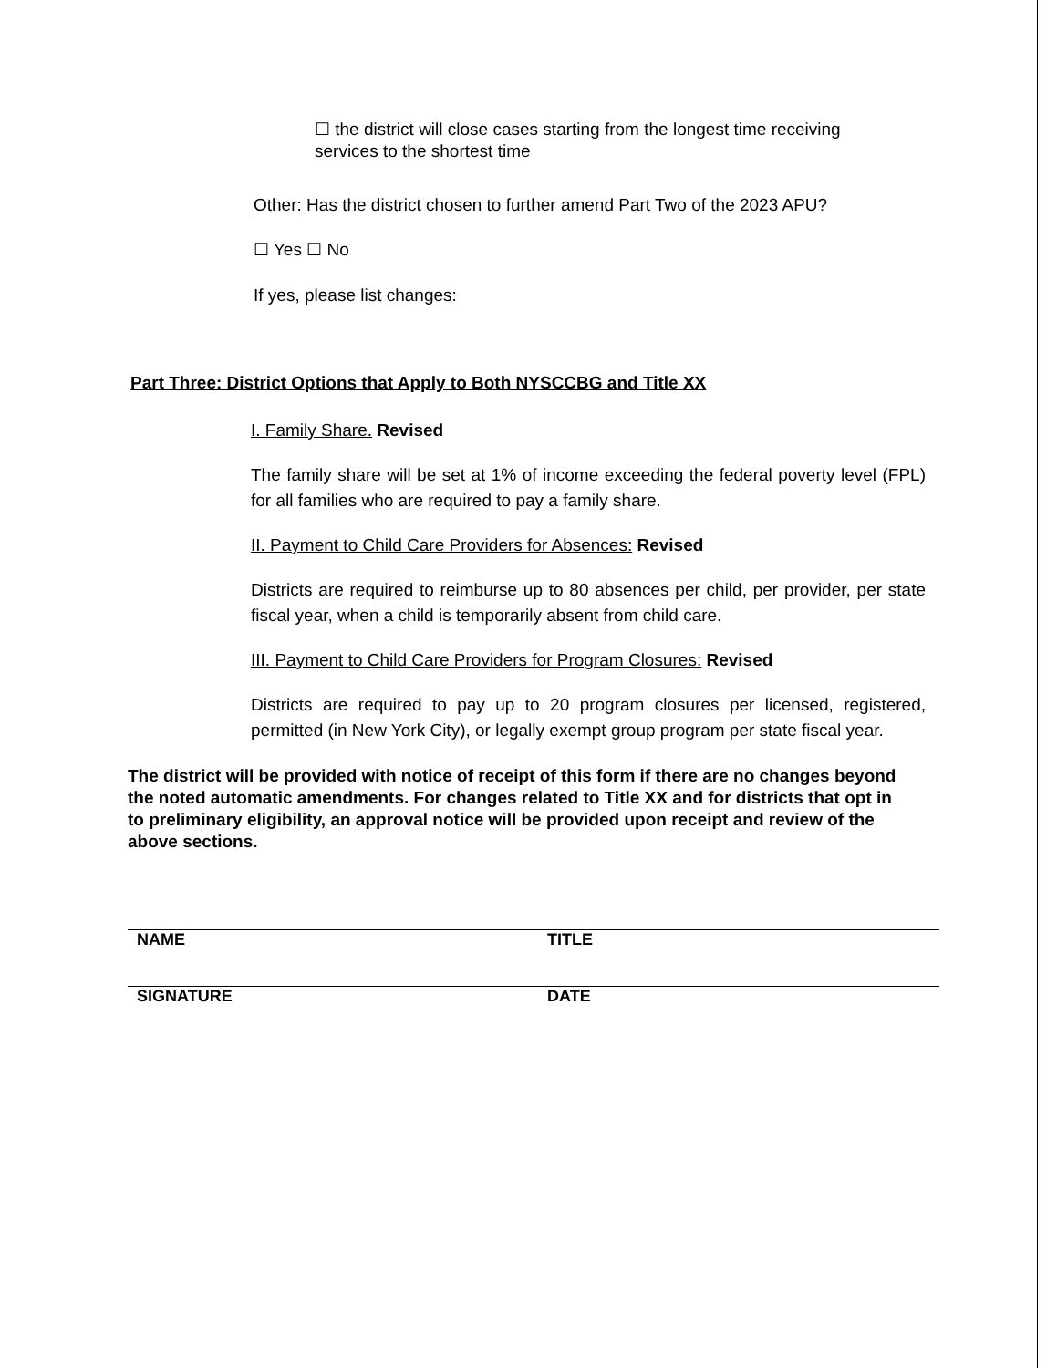☐ the district will close cases starting from the longest time receiving services to the shortest time
Other: Has the district chosen to further amend Part Two of the 2023 APU?
☐ Yes ☐ No
If yes, please list changes:
Part Three: District Options that Apply to Both NYSCCBG and Title XX
I. Family Share. Revised
The family share will be set at 1% of income exceeding the federal poverty level (FPL) for all families who are required to pay a family share.
II. Payment to Child Care Providers for Absences: Revised
Districts are required to reimburse up to 80 absences per child, per provider, per state fiscal year, when a child is temporarily absent from child care.
III. Payment to Child Care Providers for Program Closures: Revised
Districts are required to pay up to 20 program closures per licensed, registered, permitted (in New York City), or legally exempt group program per state fiscal year.
The district will be provided with notice of receipt of this form if there are no changes beyond the noted automatic amendments. For changes related to Title XX and for districts that opt in to preliminary eligibility, an approval notice will be provided upon receipt and review of the above sections.
NAME TITLE
SIGNATURE DATE